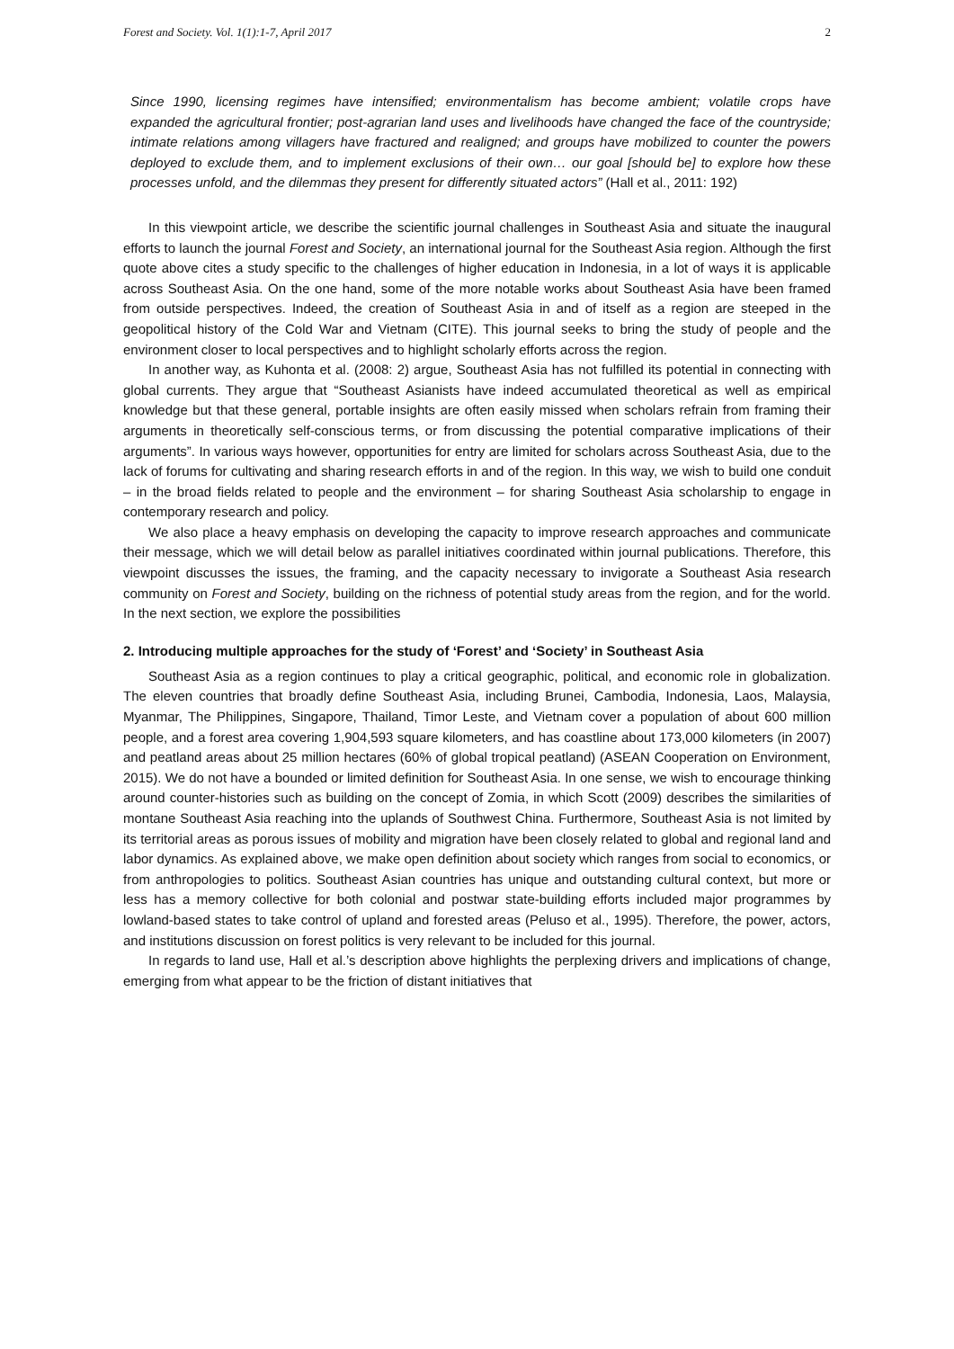Forest and Society. Vol. 1(1):1-7, April 2017 2
Since 1990, licensing regimes have intensified; environmentalism has become ambient; volatile crops have expanded the agricultural frontier; post-agrarian land uses and livelihoods have changed the face of the countryside; intimate relations among villagers have fractured and realigned; and groups have mobilized to counter the powers deployed to exclude them, and to implement exclusions of their own… our goal [should be] to explore how these processes unfold, and the dilemmas they present for differently situated actors” (Hall et al., 2011: 192)
In this viewpoint article, we describe the scientific journal challenges in Southeast Asia and situate the inaugural efforts to launch the journal Forest and Society, an international journal for the Southeast Asia region. Although the first quote above cites a study specific to the challenges of higher education in Indonesia, in a lot of ways it is applicable across Southeast Asia. On the one hand, some of the more notable works about Southeast Asia have been framed from outside perspectives. Indeed, the creation of Southeast Asia in and of itself as a region are steeped in the geopolitical history of the Cold War and Vietnam (CITE). This journal seeks to bring the study of people and the environment closer to local perspectives and to highlight scholarly efforts across the region.
In another way, as Kuhonta et al. (2008: 2) argue, Southeast Asia has not fulfilled its potential in connecting with global currents. They argue that “Southeast Asianists have indeed accumulated theoretical as well as empirical knowledge but that these general, portable insights are often easily missed when scholars refrain from framing their arguments in theoretically self-conscious terms, or from discussing the potential comparative implications of their arguments”. In various ways however, opportunities for entry are limited for scholars across Southeast Asia, due to the lack of forums for cultivating and sharing research efforts in and of the region. In this way, we wish to build one conduit – in the broad fields related to people and the environment – for sharing Southeast Asia scholarship to engage in contemporary research and policy.
We also place a heavy emphasis on developing the capacity to improve research approaches and communicate their message, which we will detail below as parallel initiatives coordinated within journal publications. Therefore, this viewpoint discusses the issues, the framing, and the capacity necessary to invigorate a Southeast Asia research community on Forest and Society, building on the richness of potential study areas from the region, and for the world. In the next section, we explore the possibilities
2. Introducing multiple approaches for the study of ‘Forest’ and ‘Society’ in Southeast Asia
Southeast Asia as a region continues to play a critical geographic, political, and economic role in globalization. The eleven countries that broadly define Southeast Asia, including Brunei, Cambodia, Indonesia, Laos, Malaysia, Myanmar, The Philippines, Singapore, Thailand, Timor Leste, and Vietnam cover a population of about 600 million people, and a forest area covering 1,904,593 square kilometers, and has coastline about 173,000 kilometers (in 2007) and peatland areas about 25 million hectares (60% of global tropical peatland) (ASEAN Cooperation on Environment, 2015). We do not have a bounded or limited definition for Southeast Asia. In one sense, we wish to encourage thinking around counter-histories such as building on the concept of Zomia, in which Scott (2009) describes the similarities of montane Southeast Asia reaching into the uplands of Southwest China. Furthermore, Southeast Asia is not limited by its territorial areas as porous issues of mobility and migration have been closely related to global and regional land and labor dynamics. As explained above, we make open definition about society which ranges from social to economics, or from anthropologies to politics. Southeast Asian countries has unique and outstanding cultural context, but more or less has a memory collective for both colonial and postwar state-building efforts included major programmes by lowland-based states to take control of upland and forested areas (Peluso et al., 1995). Therefore, the power, actors, and institutions discussion on forest politics is very relevant to be included for this journal.
In regards to land use, Hall et al.’s description above highlights the perplexing drivers and implications of change, emerging from what appear to be the friction of distant initiatives that